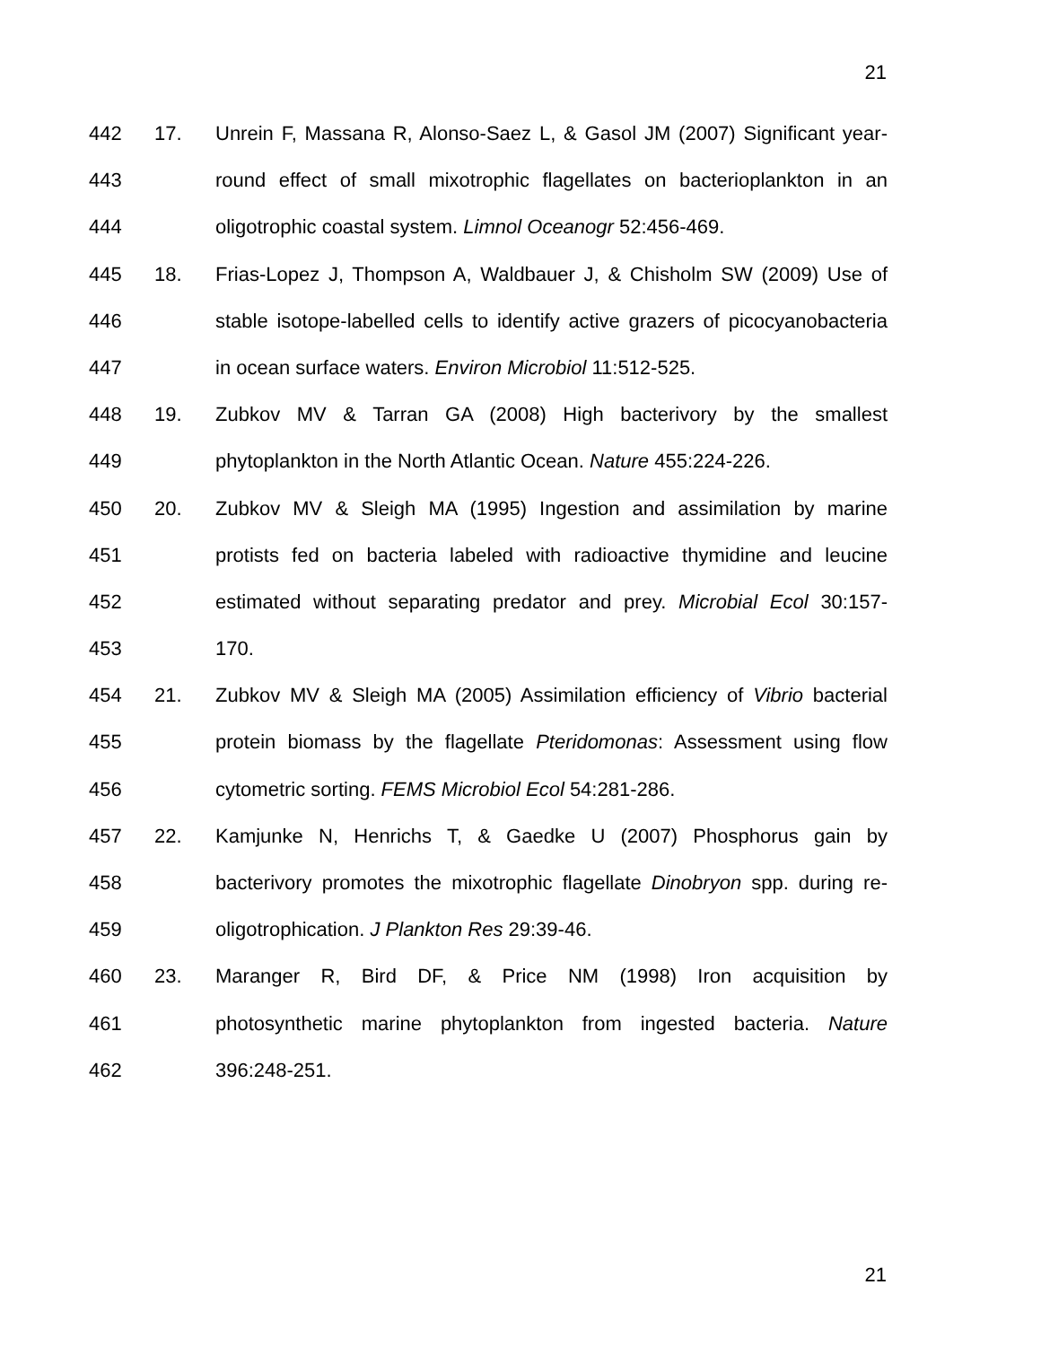21
442 17. Unrein F, Massana R, Alonso-Saez L, & Gasol JM (2007) Significant year-
443 round effect of small mixotrophic flagellates on bacterioplankton in an
444 oligotrophic coastal system. Limnol Oceanogr 52:456-469.
445 18. Frias-Lopez J, Thompson A, Waldbauer J, & Chisholm SW (2009) Use of
446 stable isotope-labelled cells to identify active grazers of picocyanobacteria
447 in ocean surface waters. Environ Microbiol 11:512-525.
448 19. Zubkov MV & Tarran GA (2008) High bacterivory by the smallest
449 phytoplankton in the North Atlantic Ocean. Nature 455:224-226.
450 20. Zubkov MV & Sleigh MA (1995) Ingestion and assimilation by marine
451 protists fed on bacteria labeled with radioactive thymidine and leucine
452 estimated without separating predator and prey. Microbial Ecol 30:157-
453 170.
454 21. Zubkov MV & Sleigh MA (2005) Assimilation efficiency of Vibrio bacterial
455 protein biomass by the flagellate Pteridomonas: Assessment using flow
456 cytometric sorting. FEMS Microbiol Ecol 54:281-286.
457 22. Kamjunke N, Henrichs T, & Gaedke U (2007) Phosphorus gain by
458 bacterivory promotes the mixotrophic flagellate Dinobryon spp. during re-
459 oligotrophication. J Plankton Res 29:39-46.
460 23. Maranger R, Bird DF, & Price NM (1998) Iron acquisition by
461 photosynthetic marine phytoplankton from ingested bacteria. Nature
462 396:248-251.
21